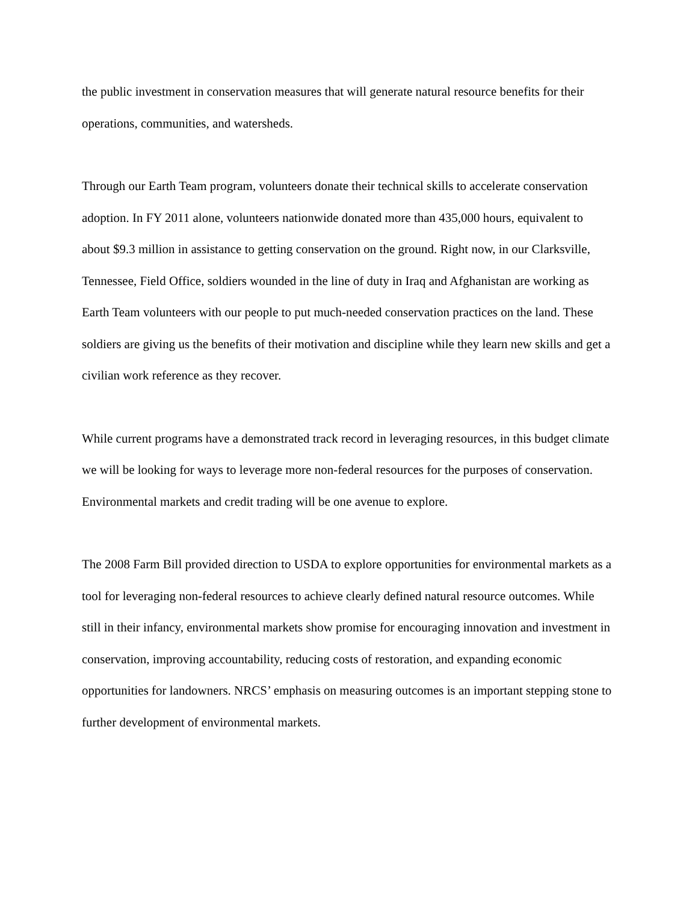the public investment in conservation measures that will generate natural resource benefits for their operations, communities, and watersheds.
Through our Earth Team program, volunteers donate their technical skills to accelerate conservation adoption. In FY 2011 alone, volunteers nationwide donated more than 435,000 hours, equivalent to about $9.3 million in assistance to getting conservation on the ground. Right now, in our Clarksville, Tennessee, Field Office, soldiers wounded in the line of duty in Iraq and Afghanistan are working as Earth Team volunteers with our people to put much-needed conservation practices on the land. These soldiers are giving us the benefits of their motivation and discipline while they learn new skills and get a civilian work reference as they recover.
While current programs have a demonstrated track record in leveraging resources, in this budget climate we will be looking for ways to leverage more non-federal resources for the purposes of conservation. Environmental markets and credit trading will be one avenue to explore.
The 2008 Farm Bill provided direction to USDA to explore opportunities for environmental markets as a tool for leveraging non-federal resources to achieve clearly defined natural resource outcomes. While still in their infancy, environmental markets show promise for encouraging innovation and investment in conservation, improving accountability, reducing costs of restoration, and expanding economic opportunities for landowners. NRCS’ emphasis on measuring outcomes is an important stepping stone to further development of environmental markets.